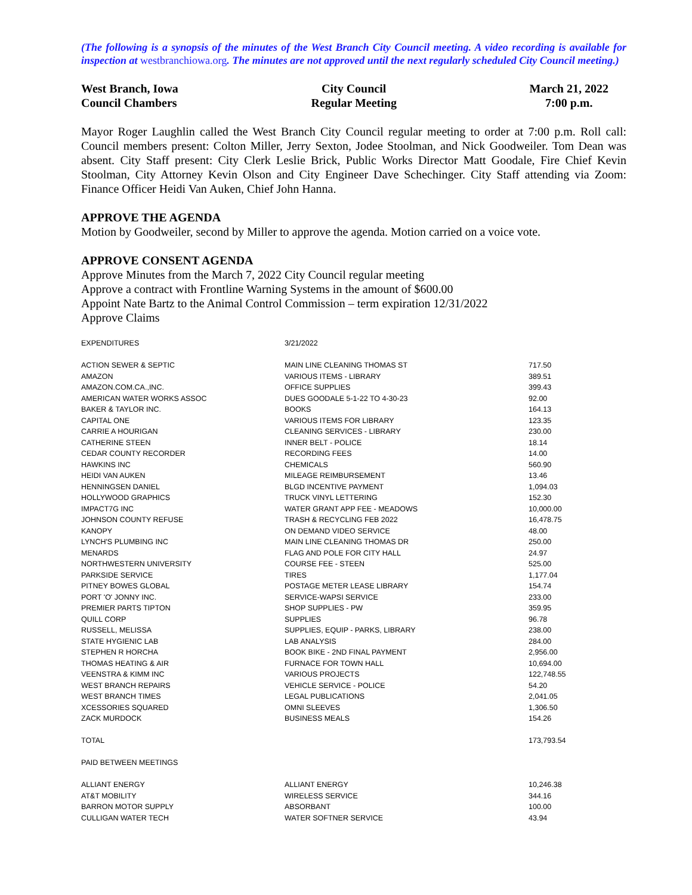(The following is a synopsis of the minutes of the West Branch City Council meeting. A video recording is available for inspection at westbranchiowa.org. The minutes are not approved until the next regularly scheduled City Council meeting.)
West Branch, Iowa
Council Chambers
City Council
Regular Meeting
March 21, 2022
7:00 p.m.
Mayor Roger Laughlin called the West Branch City Council regular meeting to order at 7:00 p.m. Roll call: Council members present: Colton Miller, Jerry Sexton, Jodee Stoolman, and Nick Goodweiler. Tom Dean was absent. City Staff present: City Clerk Leslie Brick, Public Works Director Matt Goodale, Fire Chief Kevin Stoolman, City Attorney Kevin Olson and City Engineer Dave Schechinger. City Staff attending via Zoom: Finance Officer Heidi Van Auken, Chief John Hanna.
APPROVE THE AGENDA
Motion by Goodweiler, second by Miller to approve the agenda. Motion carried on a voice vote.
APPROVE CONSENT AGENDA
Approve Minutes from the March 7, 2022 City Council regular meeting
Approve a contract with Frontline Warning Systems in the amount of $600.00
Appoint Nate Bartz to the Animal Control Commission – term expiration 12/31/2022
Approve Claims
| EXPENDITURES | 3/21/2022 | |
| ACTION SEWER & SEPTIC | MAIN LINE CLEANING THOMAS ST | 717.50 |
| AMAZON | VARIOUS ITEMS - LIBRARY | 389.51 |
| AMAZON.COM.CA.,INC. | OFFICE SUPPLIES | 399.43 |
| AMERICAN WATER WORKS ASSOC | DUES GOODALE 5-1-22 TO 4-30-23 | 92.00 |
| BAKER & TAYLOR INC. | BOOKS | 164.13 |
| CAPITAL ONE | VARIOUS ITEMS FOR LIBRARY | 123.35 |
| CARRIE A HOURIGAN | CLEANING SERVICES - LIBRARY | 230.00 |
| CATHERINE STEEN | INNER BELT - POLICE | 18.14 |
| CEDAR COUNTY RECORDER | RECORDING FEES | 14.00 |
| HAWKINS INC | CHEMICALS | 560.90 |
| HEIDI VAN AUKEN | MILEAGE REIMBURSEMENT | 13.46 |
| HENNINGSEN DANIEL | BLGD INCENTIVE PAYMENT | 1,094.03 |
| HOLLYWOOD GRAPHICS | TRUCK VINYL LETTERING | 152.30 |
| IMPACT7G INC | WATER GRANT APP FEE - MEADOWS | 10,000.00 |
| JOHNSON COUNTY REFUSE | TRASH & RECYCLING FEB 2022 | 16,478.75 |
| KANOPY | ON DEMAND VIDEO SERVICE | 48.00 |
| LYNCH'S PLUMBING INC | MAIN LINE CLEANING THOMAS DR | 250.00 |
| MENARDS | FLAG AND POLE FOR CITY HALL | 24.97 |
| NORTHWESTERN UNIVERSITY | COURSE FEE - STEEN | 525.00 |
| PARKSIDE SERVICE | TIRES | 1,177.04 |
| PITNEY BOWES GLOBAL | POSTAGE METER LEASE LIBRARY | 154.74 |
| PORT 'O' JONNY INC. | SERVICE-WAPSI SERVICE | 233.00 |
| PREMIER PARTS TIPTON | SHOP SUPPLIES - PW | 359.95 |
| QUILL CORP | SUPPLIES | 96.78 |
| RUSSELL, MELISSA | SUPPLIES, EQUIP - PARKS, LIBRARY | 238.00 |
| STATE HYGIENIC LAB | LAB ANALYSIS | 284.00 |
| STEPHEN R HORCHA | BOOK BIKE - 2ND FINAL PAYMENT | 2,956.00 |
| THOMAS HEATING & AIR | FURNACE FOR TOWN HALL | 10,694.00 |
| VEENSTRA & KIMM INC | VARIOUS PROJECTS | 122,748.55 |
| WEST BRANCH REPAIRS | VEHICLE SERVICE - POLICE | 54.20 |
| WEST BRANCH TIMES | LEGAL PUBLICATIONS | 2,041.05 |
| XCESSORIES SQUARED | OMNI SLEEVES | 1,306.50 |
| ZACK MURDOCK | BUSINESS MEALS | 154.26 |
| TOTAL | | 173,793.54 |
| PAID BETWEEN MEETINGS | | |
| ALLIANT ENERGY | ALLIANT ENERGY | 10,246.38 |
| AT&T MOBILITY | WIRELESS SERVICE | 344.16 |
| BARRON MOTOR SUPPLY | ABSORBANT | 100.00 |
| CULLIGAN WATER TECH | WATER SOFTNER SERVICE | 43.94 |